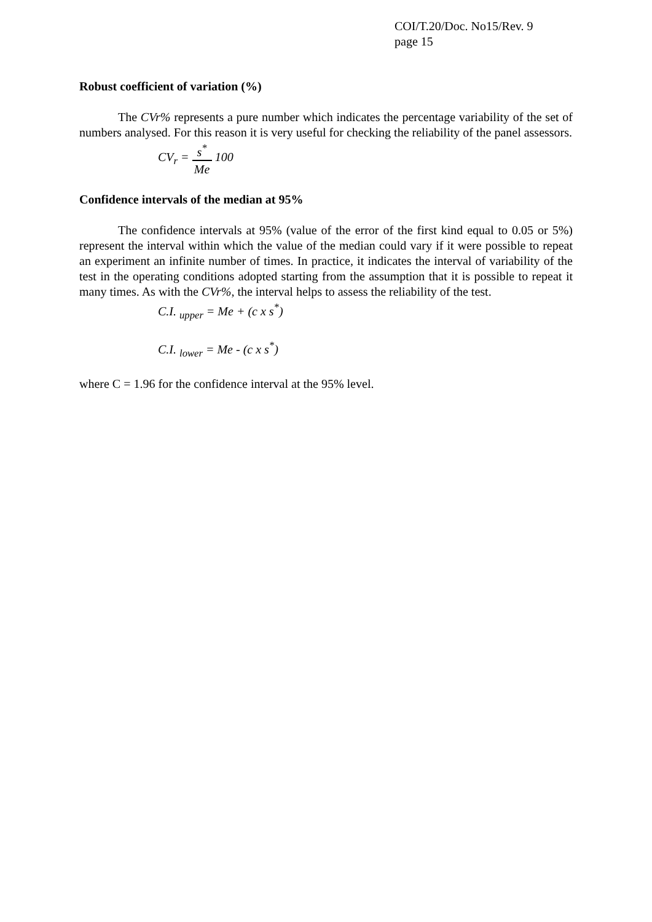COI/T.20/Doc. No15/Rev. 9
page 15
Robust coefficient of variation (%)
The CVr% represents a pure number which indicates the percentage variability of the set of numbers analysed. For this reason it is very useful for checking the reliability of the panel assessors.
CV<sub>r</sub> = s<sup>*</sup> Me 100
Confidence intervals of the median at 95%
The confidence intervals at 95% (value of the error of the first kind equal to 0.05 or 5%) represent the interval within which the value of the median could vary if it were possible to repeat an experiment an infinite number of times. In practice, it indicates the interval of variability of the test in the operating conditions adopted starting from the assumption that it is possible to repeat it many times. As with the CVr%, the interval helps to assess the reliability of the test.
C.I. <sub>upper</sub> = Me + (c x s<sup>*</sup>)
C.I. <sub>lower</sub> = Me - (c x s<sup>*</sup>)
where C = 1.96 for the confidence interval at the 95% level.